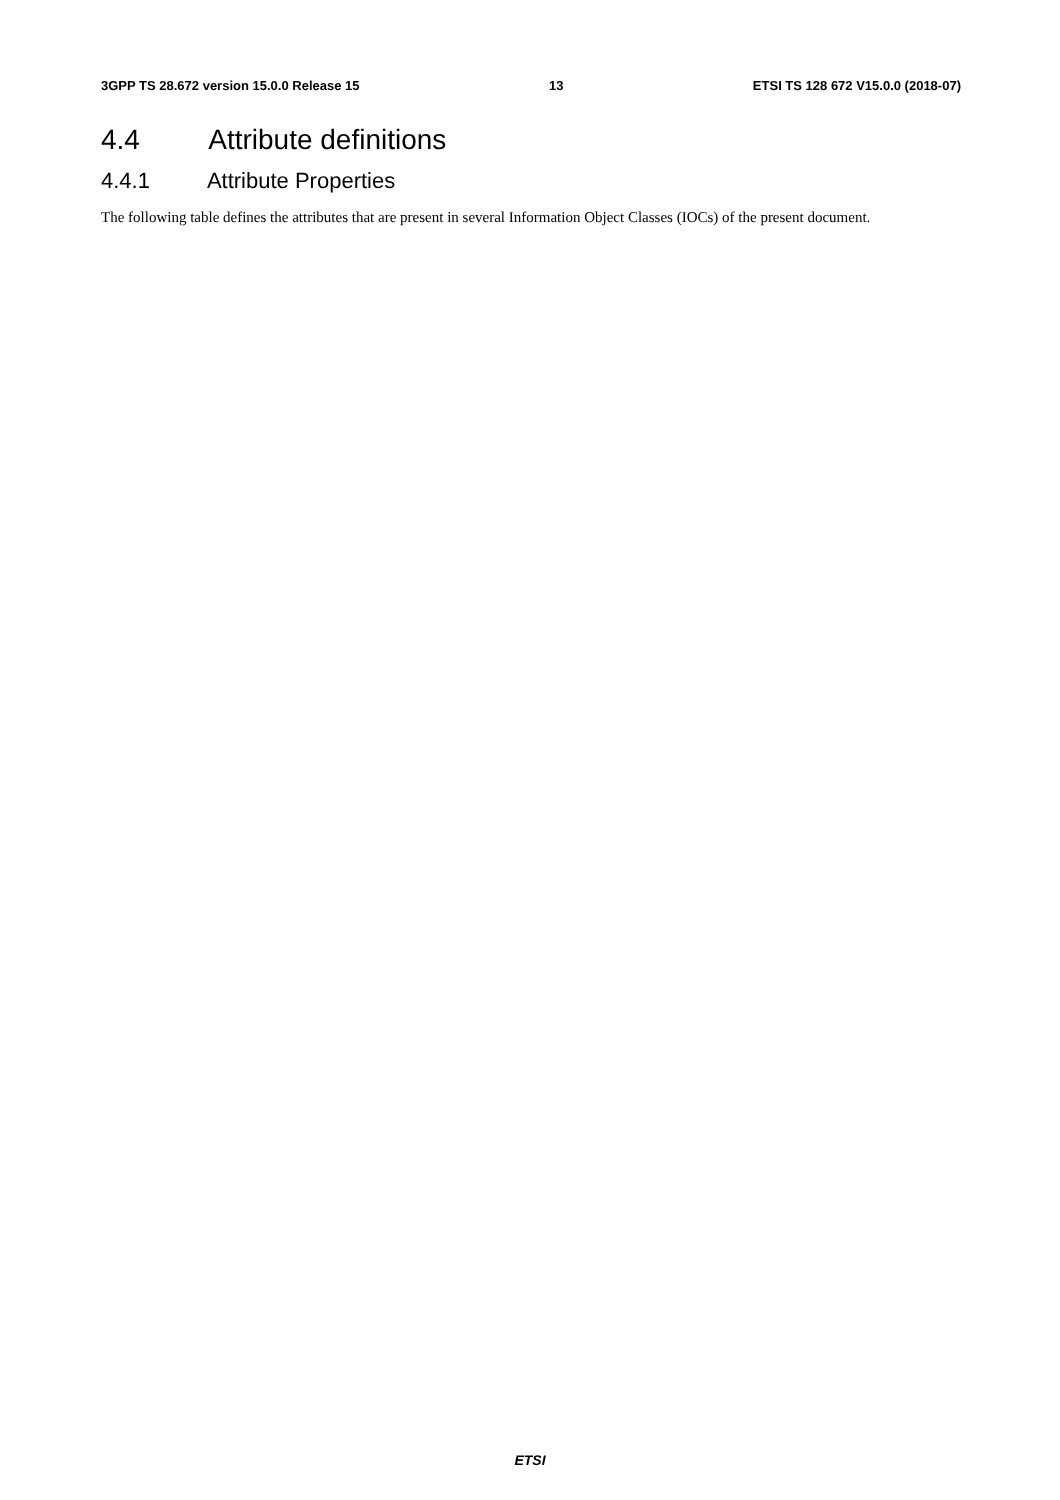3GPP TS 28.672 version 15.0.0 Release 15 13 ETSI TS 128 672 V15.0.0 (2018-07)
4.4 Attribute definitions
4.4.1 Attribute Properties
The following table defines the attributes that are present in several Information Object Classes (IOCs) of the present document.
ETSI